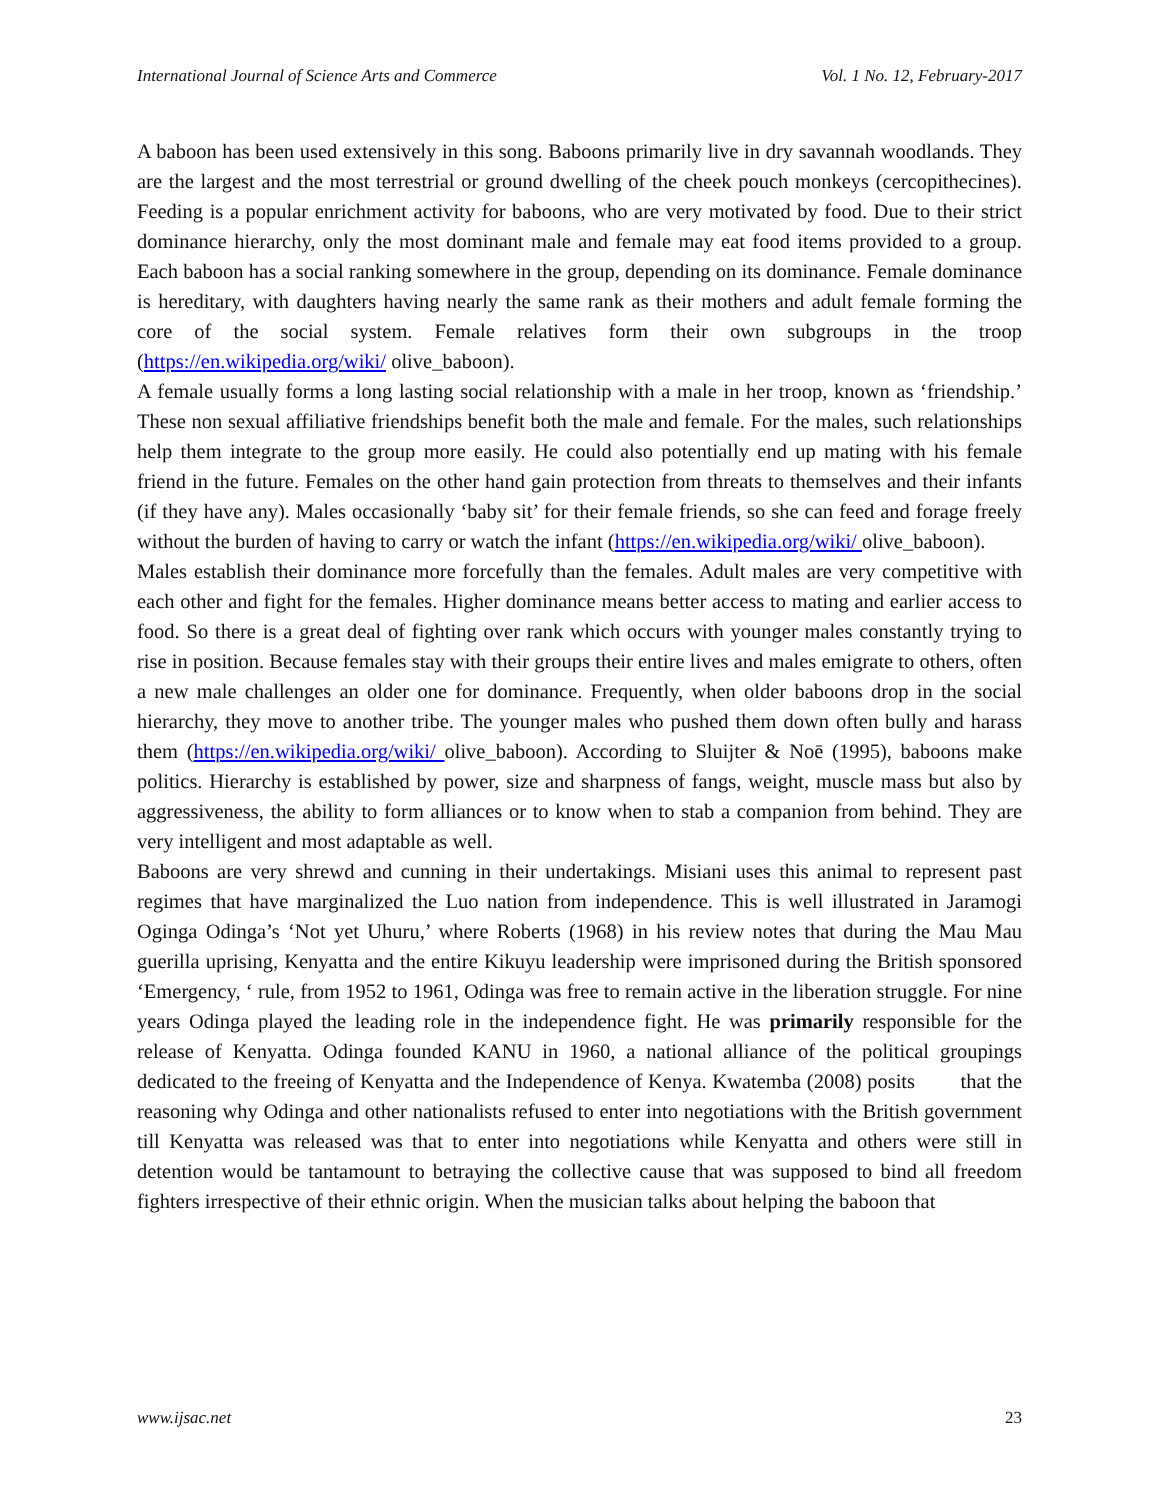International Journal of Science Arts and Commerce Vol. 1 No. 12, February-2017
A baboon has been used extensively in this song. Baboons primarily live in dry savannah woodlands. They are the largest and the most terrestrial or ground dwelling of the cheek pouch monkeys (cercopithecines). Feeding is a popular enrichment activity for baboons, who are very motivated by food. Due to their strict dominance hierarchy, only the most dominant male and female may eat food items provided to a group. Each baboon has a social ranking somewhere in the group, depending on its dominance. Female dominance is hereditary, with daughters having nearly the same rank as their mothers and adult female forming the core of the social system. Female relatives form their own subgroups in the troop (https://en.wikipedia.org/wiki/ olive_baboon).
A female usually forms a long lasting social relationship with a male in her troop, known as ‘friendship.’ These non sexual affiliative friendships benefit both the male and female. For the males, such relationships help them integrate to the group more easily. He could also potentially end up mating with his female friend in the future. Females on the other hand gain protection from threats to themselves and their infants (if they have any). Males occasionally ‘baby sit’ for their female friends, so she can feed and forage freely without the burden of having to carry or watch the infant (https://en.wikipedia.org/wiki/ olive_baboon).
Males establish their dominance more forcefully than the females. Adult males are very competitive with each other and fight for the females. Higher dominance means better access to mating and earlier access to food. So there is a great deal of fighting over rank which occurs with younger males constantly trying to rise in position. Because females stay with their groups their entire lives and males emigrate to others, often a new male challenges an older one for dominance. Frequently, when older baboons drop in the social hierarchy, they move to another tribe. The younger males who pushed them down often bully and harass them (https://en.wikipedia.org/wiki/ olive_baboon). According to Sluijter & Noē (1995), baboons make politics. Hierarchy is established by power, size and sharpness of fangs, weight, muscle mass but also by aggressiveness, the ability to form alliances or to know when to stab a companion from behind. They are very intelligent and most adaptable as well.
Baboons are very shrewd and cunning in their undertakings. Misiani uses this animal to represent past regimes that have marginalized the Luo nation from independence. This is well illustrated in Jaramogi Oginga Odinga’s ‘Not yet Uhuru,’ where Roberts (1968) in his review notes that during the Mau Mau guerilla uprising, Kenyatta and the entire Kikuyu leadership were imprisoned during the British sponsored ‘Emergency, ‘ rule, from 1952 to 1961, Odinga was free to remain active in the liberation struggle. For nine years Odinga played the leading role in the independence fight. He was primarily responsible for the release of Kenyatta. Odinga founded KANU in 1960, a national alliance of the political groupings dedicated to the freeing of Kenyatta and the Independence of Kenya. Kwatemba (2008) posits that the reasoning why Odinga and other nationalists refused to enter into negotiations with the British government till Kenyatta was released was that to enter into negotiations while Kenyatta and others were still in detention would be tantamount to betraying the collective cause that was supposed to bind all freedom fighters irrespective of their ethnic origin. When the musician talks about helping the baboon that
www.ijsac.net 23